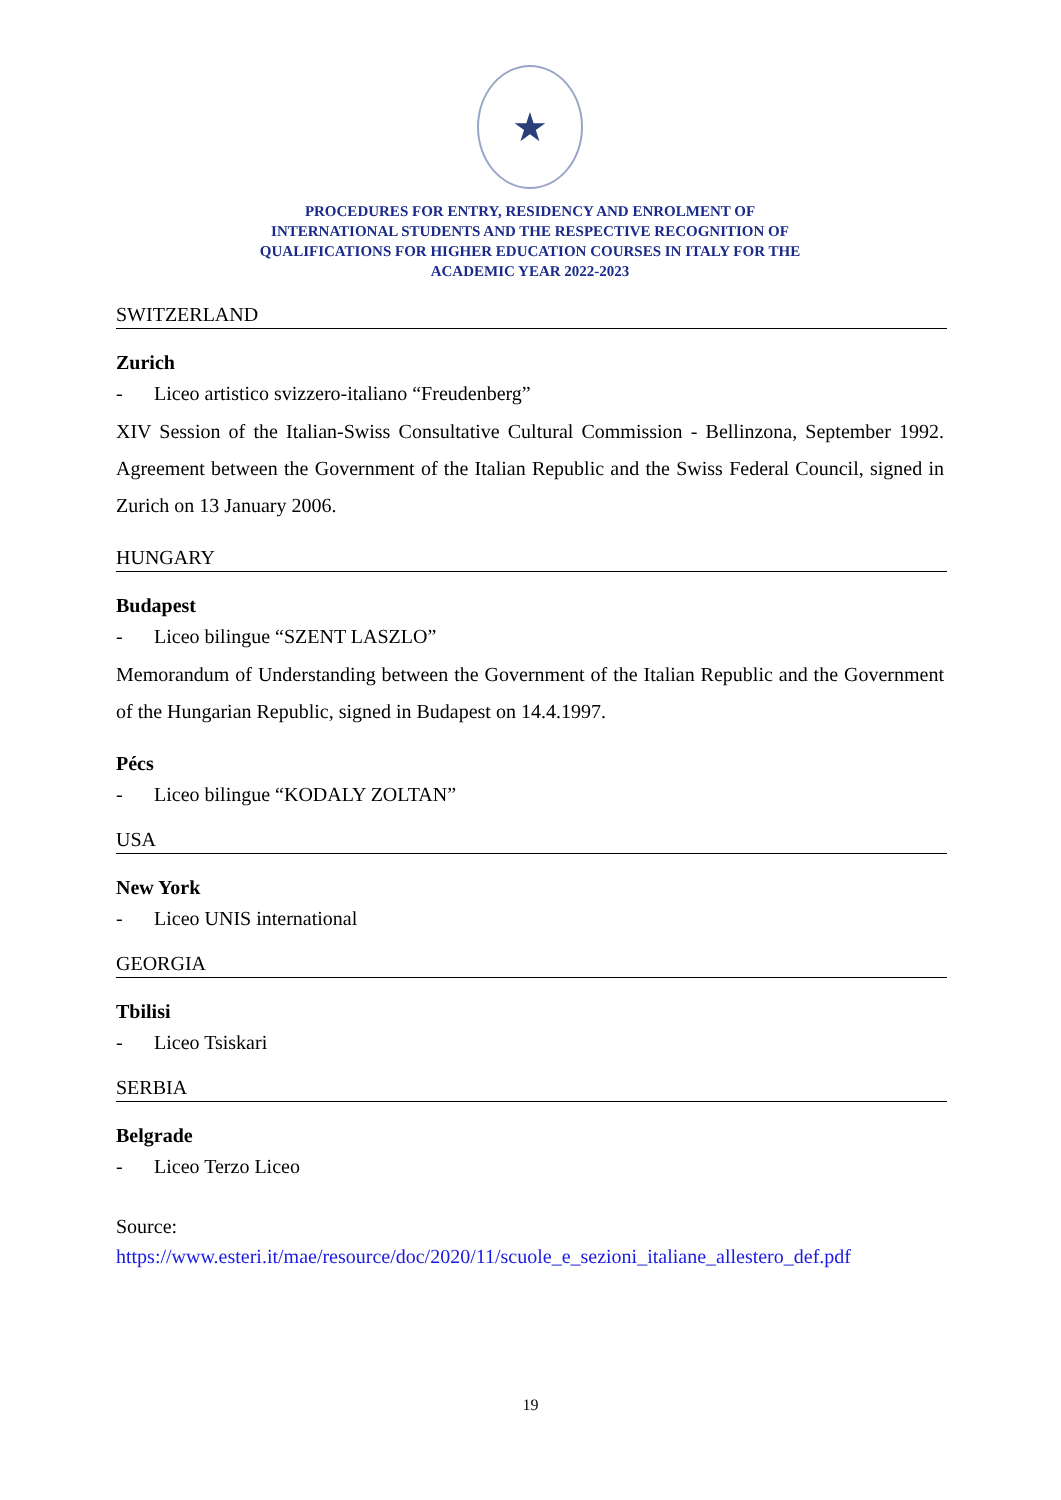★
PROCEDURES FOR ENTRY, RESIDENCY AND ENROLMENT OF
INTERNATIONAL STUDENTS AND THE RESPECTIVE RECOGNITION OF
QUALIFICATIONS FOR HIGHER EDUCATION COURSES IN ITALY FOR THE
ACADEMIC YEAR 2022-2023
SWITZERLAND
Zurich
- Liceo artistico svizzero-italiano “Freudenberg”
XIV Session of the Italian-Swiss Consultative Cultural Commission - Bellinzona, September 1992. Agreement between the Government of the Italian Republic and the Swiss Federal Council, signed in Zurich on 13 January 2006.
HUNGARY
Budapest
- Liceo bilingue “SZENT LASZLO”
Memorandum of Understanding between the Government of the Italian Republic and the Government of the Hungarian Republic, signed in Budapest on 14.4.1997.
Pécs
- Liceo bilingue “KODALY ZOLTAN”
USA
New York
- Liceo UNIS international
GEORGIA
Tbilisi
- Liceo Tsiskari
SERBIA
Belgrade
- Liceo Terzo Liceo
Source:
https://www.esteri.it/mae/resource/doc/2020/11/scuole_e_sezioni_italiane_allestero_def.pdf
19